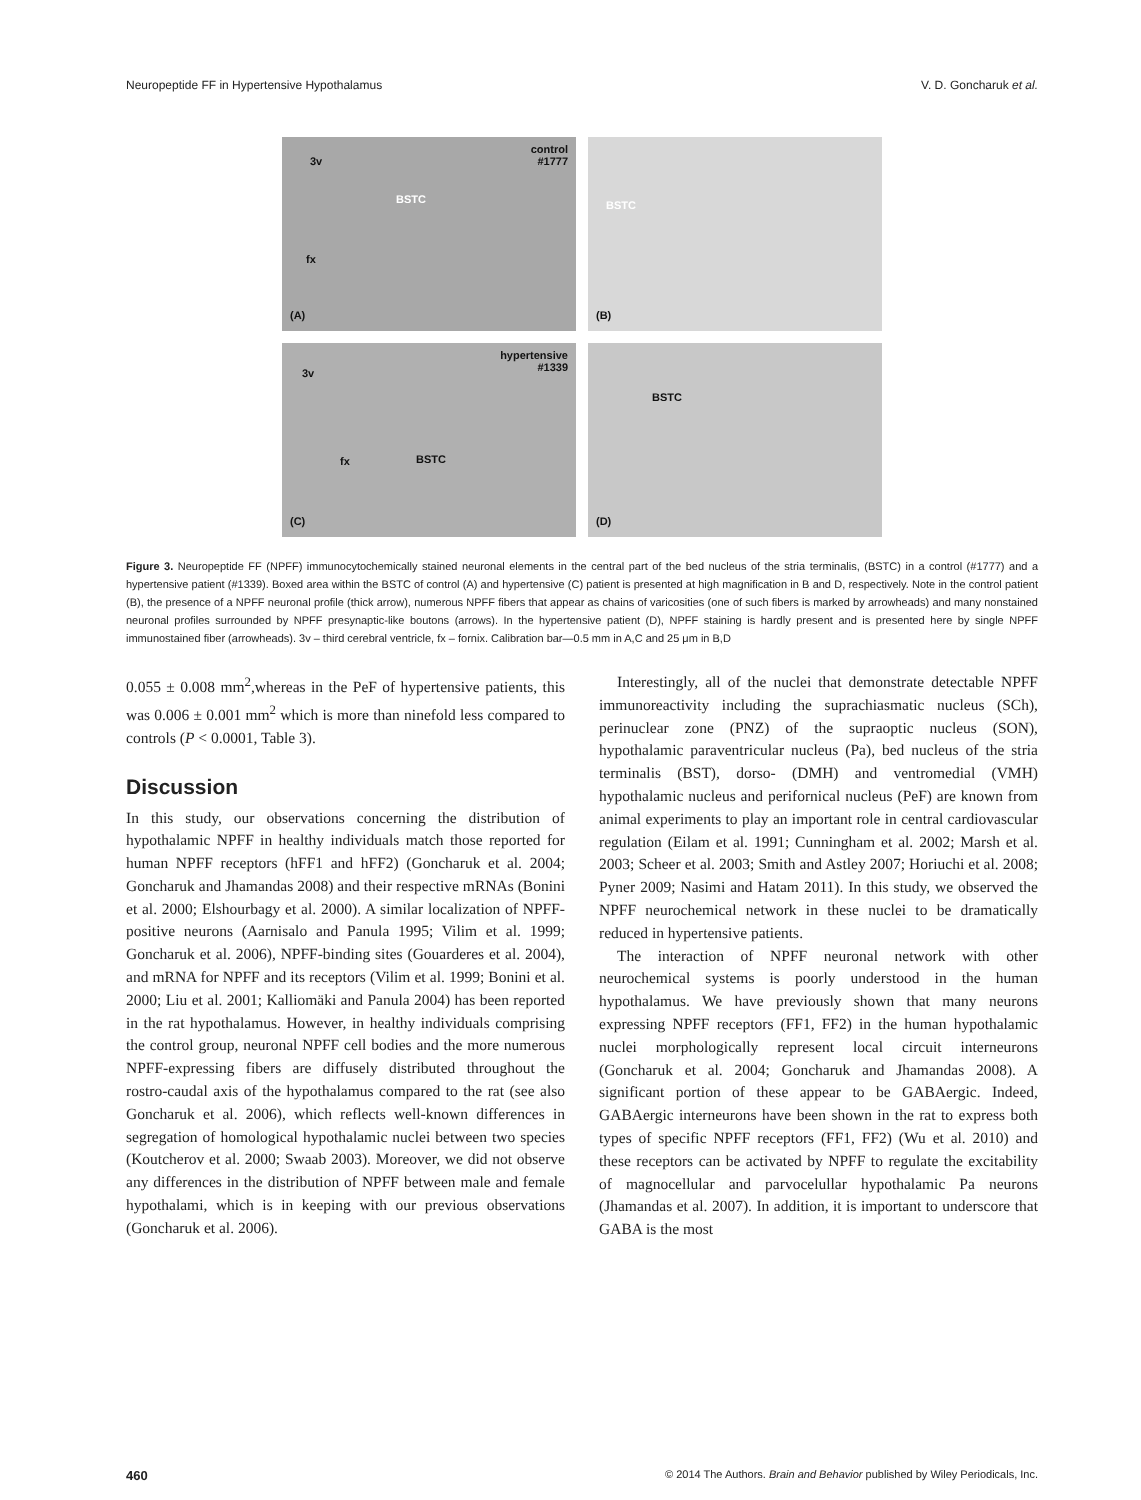Neuropeptide FF in Hypertensive Hypothalamus V. D. Goncharuk et al.
3v
control
#1777
BSTC
fx
(A)
BSTC
(B)
3v
hypertensive
#1339
fx BSTC
(C)
BSTC
(D)
Figure 3. Neuropeptide FF (NPFF) immunocytochemically stained neuronal elements in the central part of the bed nucleus of the stria terminalis, (BSTC) in a control (#1777) and a hypertensive patient (#1339). Boxed area within the BSTC of control (A) and hypertensive (C) patient is presented at high magnification in B and D, respectively. Note in the control patient (B), the presence of a NPFF neuronal profile (thick arrow), numerous NPFF fibers that appear as chains of varicosities (one of such fibers is marked by arrowheads) and many nonstained neuronal profiles surrounded by NPFF presynaptic-like boutons (arrows). In the hypertensive patient (D), NPFF staining is hardly present and is presented here by single NPFF immunostained fiber (arrowheads). 3v – third cerebral ventricle, fx – fornix. Calibration bar—0.5 mm in A,C and 25 μm in B,D
0.055 ± 0.008 mm<sup>2</sup>,whereas in the PeF of hypertensive patients, this was 0.006 ± 0.001 mm<sup>2</sup> which is more than ninefold less compared to controls (P < 0.0001, Table 3).
Discussion
In this study, our observations concerning the distribution of hypothalamic NPFF in healthy individuals match those reported for human NPFF receptors (hFF1 and hFF2) (Goncharuk et al. 2004; Goncharuk and Jhamandas 2008) and their respective mRNAs (Bonini et al. 2000; Elshourbagy et al. 2000). A similar localization of NPFF-positive neurons (Aarnisalo and Panula 1995; Vilim et al. 1999; Goncharuk et al. 2006), NPFF-binding sites (Gouarderes et al. 2004), and mRNA for NPFF and its receptors (Vilim et al. 1999; Bonini et al. 2000; Liu et al. 2001; Kalliomäki and Panula 2004) has been reported in the rat hypothalamus. However, in healthy individuals comprising the control group, neuronal NPFF cell bodies and the more numerous NPFF-expressing fibers are diffusely distributed throughout the rostro-caudal axis of the hypothalamus compared to the rat (see also Goncharuk et al. 2006), which reflects well-known differences in segregation of homological hypothalamic nuclei between two species (Koutcherov et al. 2000; Swaab 2003). Moreover, we did not observe any differences in the distribution of NPFF between male and female hypothalami, which is in keeping with our previous observations (Goncharuk et al. 2006).
Interestingly, all of the nuclei that demonstrate detectable NPFF immunoreactivity including the suprachiasmatic nucleus (SCh), perinuclear zone (PNZ) of the supraoptic nucleus (SON), hypothalamic paraventricular nucleus (Pa), bed nucleus of the stria terminalis (BST), dorso- (DMH) and ventromedial (VMH) hypothalamic nucleus and perifornical nucleus (PeF) are known from animal experiments to play an important role in central cardiovascular regulation (Eilam et al. 1991; Cunningham et al. 2002; Marsh et al. 2003; Scheer et al. 2003; Smith and Astley 2007; Horiuchi et al. 2008; Pyner 2009; Nasimi and Hatam 2011). In this study, we observed the NPFF neurochemical network in these nuclei to be dramatically reduced in hypertensive patients.
The interaction of NPFF neuronal network with other neurochemical systems is poorly understood in the human hypothalamus. We have previously shown that many neurons expressing NPFF receptors (FF1, FF2) in the human hypothalamic nuclei morphologically represent local circuit interneurons (Goncharuk et al. 2004; Goncharuk and Jhamandas 2008). A significant portion of these appear to be GABAergic. Indeed, GABAergic interneurons have been shown in the rat to express both types of specific NPFF receptors (FF1, FF2) (Wu et al. 2010) and these receptors can be activated by NPFF to regulate the excitability of magnocellular and parvocelullar hypothalamic Pa neurons (Jhamandas et al. 2007). In addition, it is important to underscore that GABA is the most
460 © 2014 The Authors. Brain and Behavior published by Wiley Periodicals, Inc.